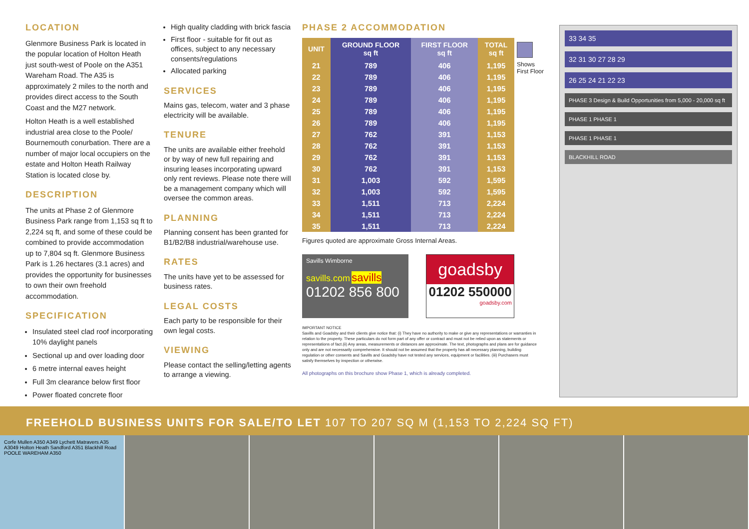LOCATION
Glenmore Business Park is located in the popular location of Holton Heath just south-west of Poole on the A351 Wareham Road. The A35 is approximately 2 miles to the north and provides direct access to the South Coast and the M27 network.
Holton Heath is a well established industrial area close to the Poole/ Bournemouth conurbation. There are a number of major local occupiers on the estate and Holton Heath Railway Station is located close by.
DESCRIPTION
The units at Phase 2 of Glenmore Business Park range from 1,153 sq ft to 2,224 sq ft, and some of these could be combined to provide accommodation up to 7,804 sq ft. Glenmore Business Park is 1.26 hectares (3.1 acres) and provides the opportunity for businesses to own their own freehold accommodation.
SPECIFICATION
Insulated steel clad roof incorporating 10% daylight panels
Sectional up and over loading door
6 metre internal eaves height
Full 3m clearance below first floor
Power floated concrete floor
High quality cladding with brick fascia
First floor - suitable for fit out as offices, subject to any necessary consents/regulations
Allocated parking
SERVICES
Mains gas, telecom, water and 3 phase electricity will be available.
TENURE
The units are available either freehold or by way of new full repairing and insuring leases incorporating upward only rent reviews. Please note there will be a management company which will oversee the common areas.
PLANNING
Planning consent has been granted for B1/B2/B8 industrial/warehouse use.
RATES
The units have yet to be assessed for business rates.
LEGAL COSTS
Each party to be responsible for their own legal costs.
VIEWING
Please contact the selling/letting agents to arrange a viewing.
PHASE 2 ACCOMMODATION
| UNIT | GROUND FLOOR sq ft | FIRST FLOOR sq ft | TOTAL sq ft |
| --- | --- | --- | --- |
| 21 | 789 | 406 | 1,195 |
| 22 | 789 | 406 | 1,195 |
| 23 | 789 | 406 | 1,195 |
| 24 | 789 | 406 | 1,195 |
| 25 | 789 | 406 | 1,195 |
| 26 | 789 | 406 | 1,195 |
| 27 | 762 | 391 | 1,153 |
| 28 | 762 | 391 | 1,153 |
| 29 | 762 | 391 | 1,153 |
| 30 | 762 | 391 | 1,153 |
| 31 | 1,003 | 592 | 1,595 |
| 32 | 1,003 | 592 | 1,595 |
| 33 | 1,511 | 713 | 2,224 |
| 34 | 1,511 | 713 | 2,224 |
| 35 | 1,511 | 713 | 2,224 |
Figures quoted are approximate Gross Internal Areas.
Savills Wimborne
savills.com savills
01202 856 800
goadsby
01202 550000
goadsby.com
IMPORTANT NOTICE
Savills and Goadsby and their clients give notice that: (i) They have no authority to make or give any representations or warranties in relation to the property. These particulars do not form part of any offer or contract and must not be relied upon as statements or representations of fact.(ii) Any areas, measurements or distances are approximate. The text, photographs and plans are for guidance only and are not necessarily comprehensive. It should not be assumed that the property has all necessary planning, building regulation or other consents and Savills and Goadsby have not tested any services, equipment or facilities. (iii) Purchasers must satisfy themselves by inspection or otherwise.
All photographs on this brochure show Phase 1, which is already completed.
Shows
First Floor
33 34 35
32 31 30 27 28 29
26 25 24 21 22 23
PHASE 3 Design & Build Opportunities from 5,000 - 20,000 sq ft
PHASE 1 PHASE 1
PHASE 1 PHASE 1
BLACKHILL ROAD
FREEHOLD BUSINESS UNITS FOR SALE/TO LET 107 TO 207 SQ M (1,153 TO 2,224 SQ FT)
Corfe Mullen A350 A349 Lychett Matravers A35 A3049 Holton Heath Sandford A351 Blackhill Road POOLE WAREHAM A350